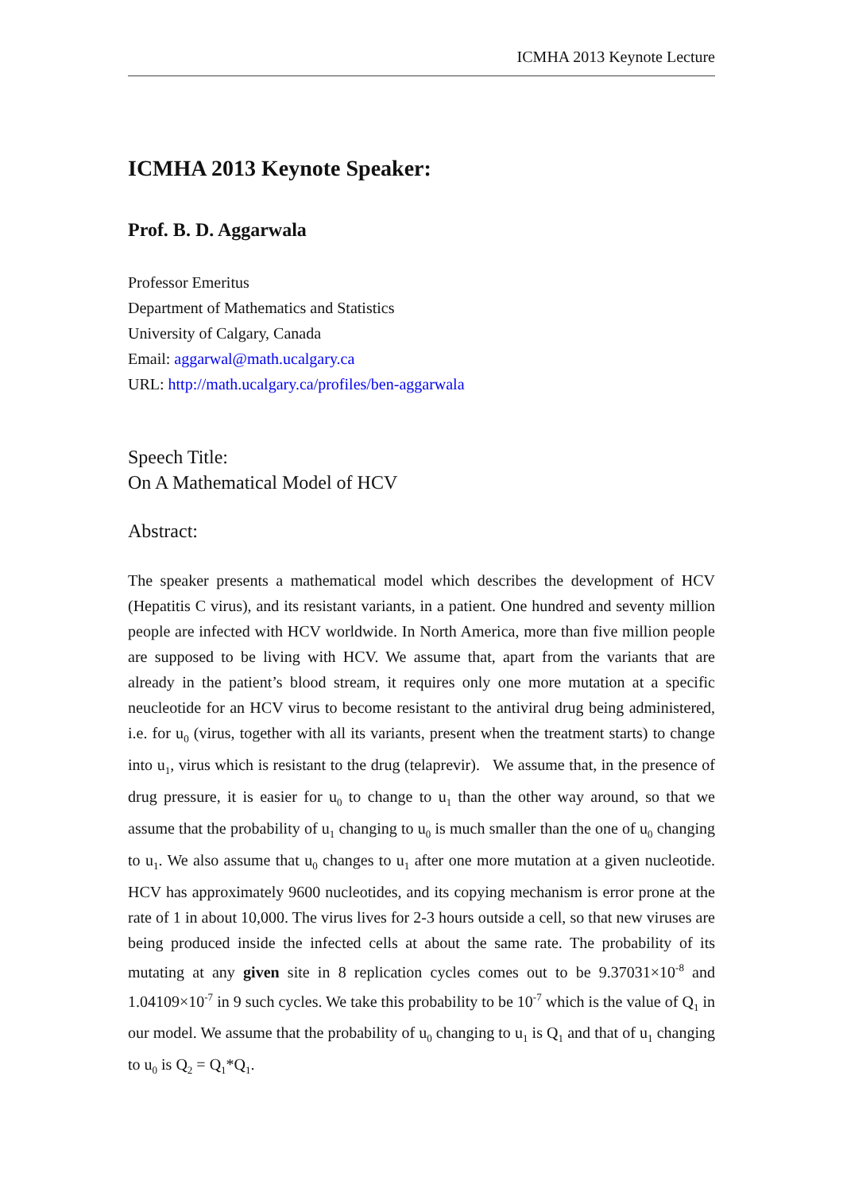ICMHA 2013 Keynote Lecture
ICMHA 2013 Keynote Speaker:
Prof. B. D. Aggarwala
Professor Emeritus
Department of Mathematics and Statistics
University of Calgary, Canada
Email: aggarwal@math.ucalgary.ca
URL: http://math.ucalgary.ca/profiles/ben-aggarwala
Speech Title:
On A Mathematical Model of HCV
Abstract:
The speaker presents a mathematical model which describes the development of HCV (Hepatitis C virus), and its resistant variants, in a patient. One hundred and seventy million people are infected with HCV worldwide. In North America, more than five million people are supposed to be living with HCV. We assume that, apart from the variants that are already in the patient’s blood stream, it requires only one more mutation at a specific neucleotide for an HCV virus to become resistant to the antiviral drug being administered, i.e. for u<sub>0</sub> (virus, together with all its variants, present when the treatment starts) to change into u<sub>1</sub>, virus which is resistant to the drug (telaprevir). We assume that, in the presence of drug pressure, it is easier for u<sub>0</sub> to change to u<sub>1</sub> than the other way around, so that we assume that the probability of u<sub>1</sub> changing to u<sub>0</sub> is much smaller than the one of u<sub>0</sub> changing to u<sub>1</sub>. We also assume that u<sub>0</sub> changes to u<sub>1</sub> after one more mutation at a given nucleotide. HCV has approximately 9600 nucleotides, and its copying mechanism is error prone at the rate of 1 in about 10,000. The virus lives for 2-3 hours outside a cell, so that new viruses are being produced inside the infected cells at about the same rate. The probability of its mutating at any given site in 8 replication cycles comes out to be 9.37031×10<sup>-8</sup> and 1.04109×10<sup>-7</sup> in 9 such cycles. We take this probability to be 10<sup>-7</sup> which is the value of Q<sub>1</sub> in our model. We assume that the probability of u<sub>0</sub> changing to u<sub>1</sub> is Q<sub>1</sub> and that of u<sub>1</sub> changing to u<sub>0</sub> is Q<sub>2</sub> = Q<sub>1</sub>*Q<sub>1</sub>.